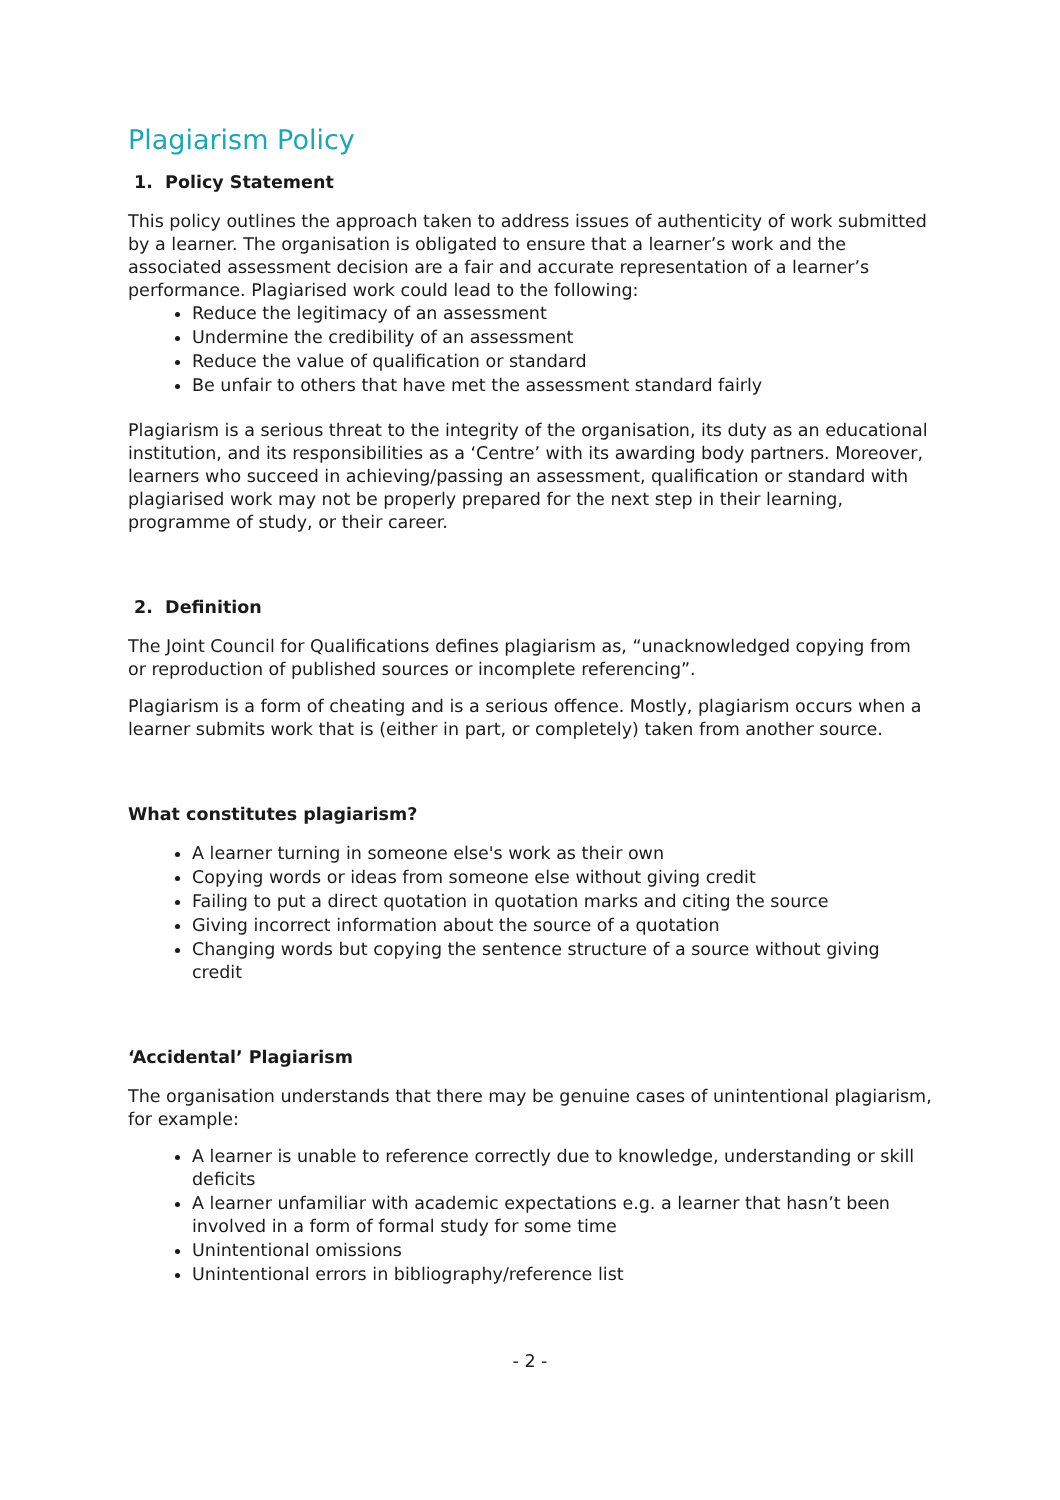Plagiarism Policy
1. Policy Statement
This policy outlines the approach taken to address issues of authenticity of work submitted by a learner. The organisation is obligated to ensure that a learner’s work and the associated assessment decision are a fair and accurate representation of a learner’s performance. Plagiarised work could lead to the following:
Reduce the legitimacy of an assessment
Undermine the credibility of an assessment
Reduce the value of qualification or standard
Be unfair to others that have met the assessment standard fairly
Plagiarism is a serious threat to the integrity of the organisation, its duty as an educational institution, and its responsibilities as a ‘Centre’ with its awarding body partners. Moreover, learners who succeed in achieving/passing an assessment, qualification or standard with plagiarised work may not be properly prepared for the next step in their learning, programme of study, or their career.
2. Definition
The Joint Council for Qualifications defines plagiarism as, “unacknowledged copying from or reproduction of published sources or incomplete referencing”.
Plagiarism is a form of cheating and is a serious offence. Mostly, plagiarism occurs when a learner submits work that is (either in part, or completely) taken from another source.
What constitutes plagiarism?
A learner turning in someone else's work as their own
Copying words or ideas from someone else without giving credit
Failing to put a direct quotation in quotation marks and citing the source
Giving incorrect information about the source of a quotation
Changing words but copying the sentence structure of a source without giving credit
‘Accidental’ Plagiarism
The organisation understands that there may be genuine cases of unintentional plagiarism, for example:
A learner is unable to reference correctly due to knowledge, understanding or skill deficits
A learner unfamiliar with academic expectations e.g. a learner that hasn’t been involved in a form of formal study for some time
Unintentional omissions
Unintentional errors in bibliography/reference list
- 2 -